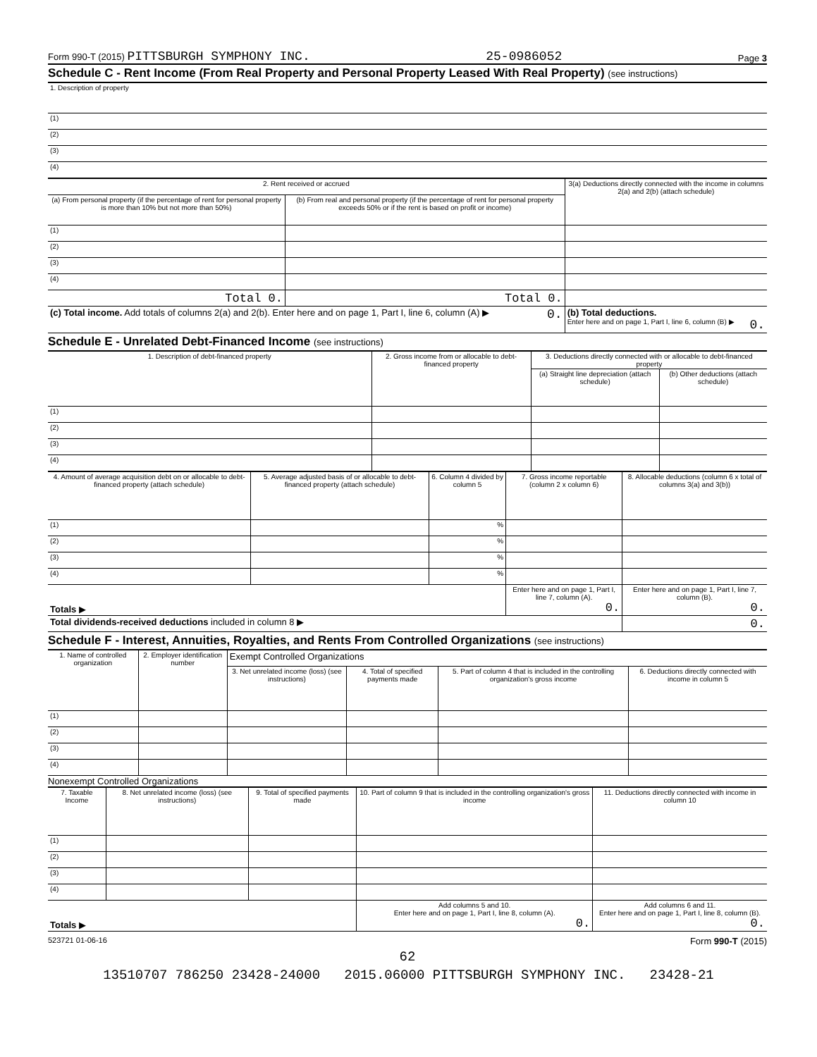Form 990-T (2015) PITTSBURGH SYMPHONY INC. 25-0986052 Page 3
Schedule C - Rent Income (From Real Property and Personal Property Leased With Real Property) (see instructions)
| 1. Description of property |
| (1) |
| (2) |
| (3) |
| (4) |
| 2. Rent received or accrued | | 3(a) Deductions directly connected with the income in columns 2(a) and 2(b) (attach schedule) |
| --- | --- | --- |
| (a) From personal property (if the percentage of rent for personal property is more than 10% but not more than 50%) | (b) From real and personal property (if the percentage of rent for personal property exceeds 50% or if the rent is based on profit or income) | |
| (1) | | |
| (2) | | |
| (3) | | |
| (4) | | |
| Total 0. | Total 0. | |
| (c) Total income. Add totals of columns 2(a) and 2(b). Enter here and on page 1, Part I, line 6, column (A) ▶ 0. | | (b) Total deductions. Enter here and on page 1, Part I, line 6, column (B) ▶ 0. |
Schedule E - Unrelated Debt-Financed Income (see instructions)
| 1. Description of debt-financed property | 2. Gross income from or allocable to debt-financed property | 3. Deductions directly connected with or allocable to debt-financed property | |
| --- | --- | --- | --- |
| | | (a) Straight line depreciation (attach schedule) | (b) Other deductions (attach schedule) |
| (1) | | | |
| (2) | | | |
| (3) | | | |
| (4) | | | |
| 4. Amount of average acquisition debt on or allocable to debt-financed property (attach schedule) | 5. Average adjusted basis of or allocable to debt-financed property (attach schedule) | 6. Column 4 divided by column 5 | 7. Gross income reportable (column 2 x column 6) | 8. Allocable deductions (column 6 x total of columns 3(a) and 3(b)) |
| --- | --- | --- | --- | --- |
| (1) | | % | | |
| (2) | | % | | |
| (3) | | % | | |
| (4) | | % | | |
| Totals ▶ | | | Enter here and on page 1, Part I, line 7, column (A). 0. | Enter here and on page 1, Part I, line 7, column (B). 0. |
| Total dividends-received deductions included in column 8 ▶ | | | | 0. |
Schedule F - Interest, Annuities, Royalties, and Rents From Controlled Organizations (see instructions)
| 1. Name of controlled organization | 2. Employer identification number | Exempt Controlled Organizations | | | |
| --- | --- | --- | --- | --- | --- |
| | | 3. Net unrelated income (loss) (see instructions) | 4. Total of specified payments made | 5. Part of column 4 that is included in the controlling organization's gross income | 6. Deductions directly connected with income in column 5 |
| (1) | | | | | |
| (2) | | | | | |
| (3) | | | | | |
| (4) | | | | | |
Nonexempt Controlled Organizations
| 7. Taxable Income | 8. Net unrelated income (loss) (see instructions) | 9. Total of specified payments made | 10. Part of column 9 that is included in the controlling organization's gross income | 11. Deductions directly connected with income in column 10 |
| --- | --- | --- | --- | --- |
| (1) | | | | |
| (2) | | | | |
| (3) | | | | |
| (4) | | | | |
| Totals ▶ | | | Add columns 5 and 10. Enter here and on page 1, Part I, line 8, column (A). 0. | Add columns 6 and 11. Enter here and on page 1, Part I, line 8, column (B). 0. |
523721 01-06-16 Form 990-T (2015)
62
13510707 786250 23428-24000 2015.06000 PITTSBURGH SYMPHONY INC. 23428-21